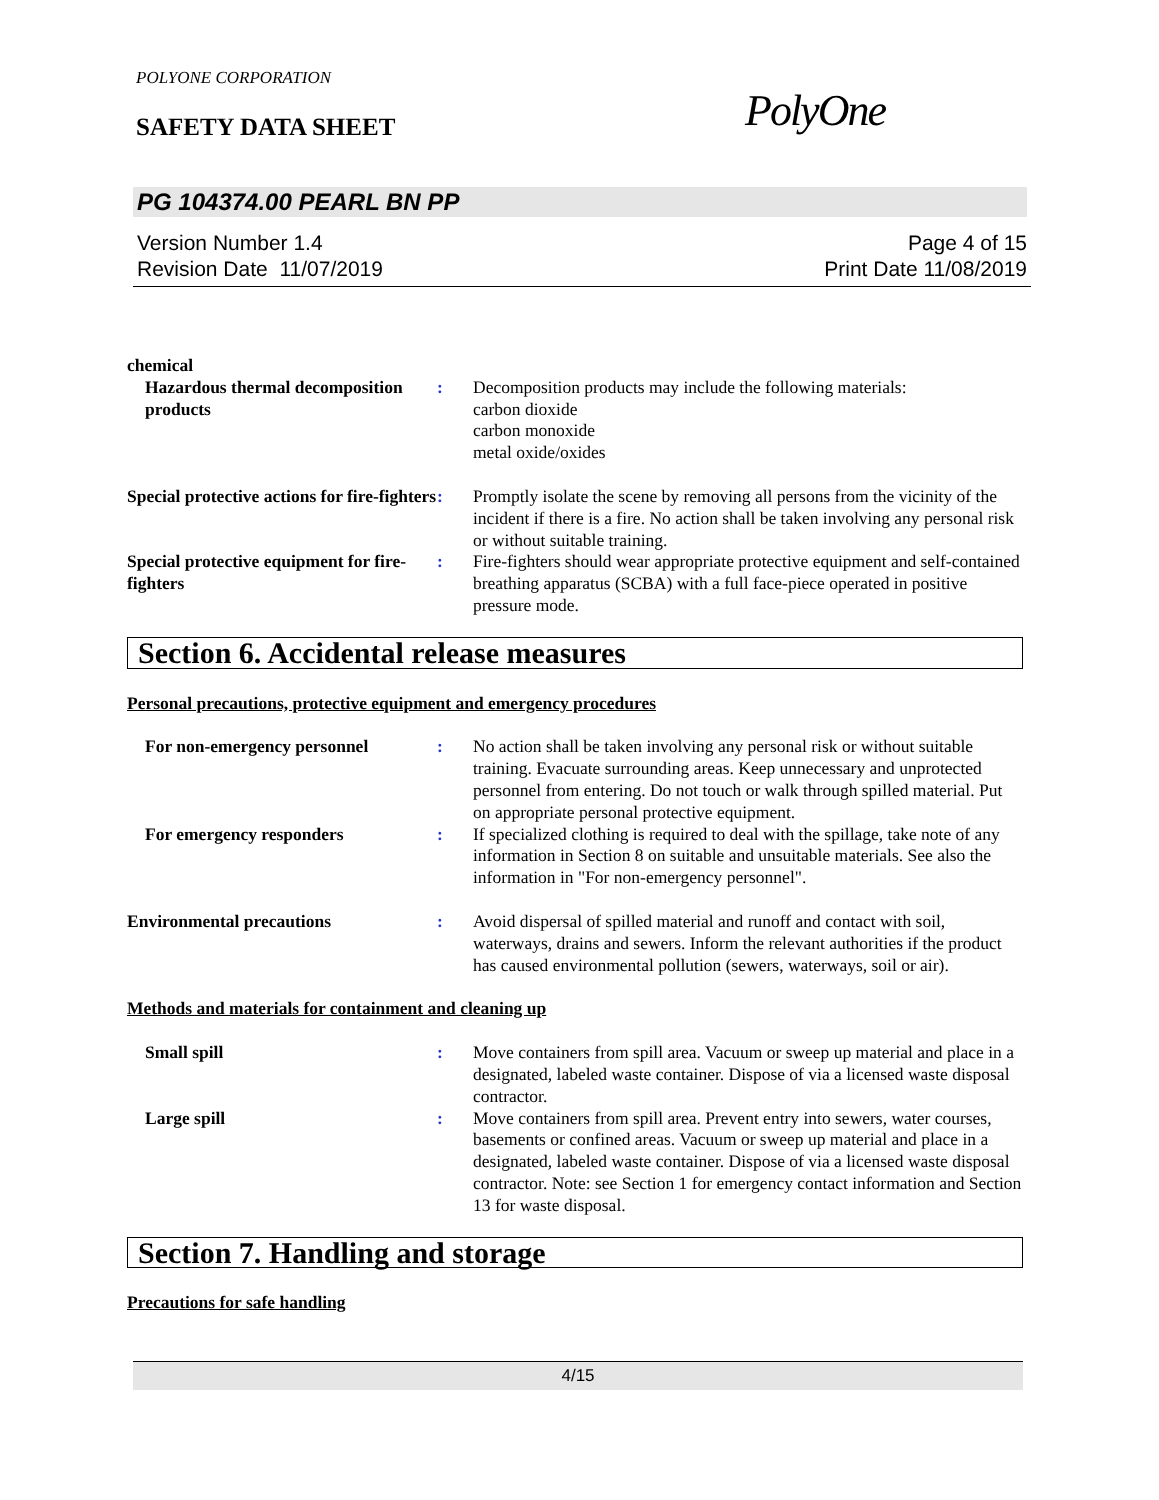POLYONE CORPORATION
SAFETY DATA SHEET PolyOne
PG 104374.00 PEARL BN PP
Version Number 1.4
Revision Date 11/07/2019
Page 4 of 15
Print Date 11/08/2019
chemical
Hazardous thermal decomposition products
: Decomposition products may include the following materials:
carbon dioxide
carbon monoxide
metal oxide/oxides
Special protective actions for fire-fighters
: Promptly isolate the scene by removing all persons from the vicinity of the incident if there is a fire. No action shall be taken involving any personal risk or without suitable training.
Special protective equipment for fire-fighters
: Fire-fighters should wear appropriate protective equipment and self-contained breathing apparatus (SCBA) with a full face-piece operated in positive pressure mode.
Section 6. Accidental release measures
Personal precautions, protective equipment and emergency procedures
For non-emergency personnel : No action shall be taken involving any personal risk or without suitable training. Evacuate surrounding areas. Keep unnecessary and unprotected personnel from entering. Do not touch or walk through spilled material. Put on appropriate personal protective equipment.
For emergency responders : If specialized clothing is required to deal with the spillage, take note of any information in Section 8 on suitable and unsuitable materials. See also the information in "For non-emergency personnel".
Environmental precautions : Avoid dispersal of spilled material and runoff and contact with soil, waterways, drains and sewers. Inform the relevant authorities if the product has caused environmental pollution (sewers, waterways, soil or air).
Methods and materials for containment and cleaning up
Small spill : Move containers from spill area. Vacuum or sweep up material and place in a designated, labeled waste container. Dispose of via a licensed waste disposal contractor.
Large spill : Move containers from spill area. Prevent entry into sewers, water courses, basements or confined areas. Vacuum or sweep up material and place in a designated, labeled waste container. Dispose of via a licensed waste disposal contractor. Note: see Section 1 for emergency contact information and Section 13 for waste disposal.
Section 7. Handling and storage
Precautions for safe handling
4/15